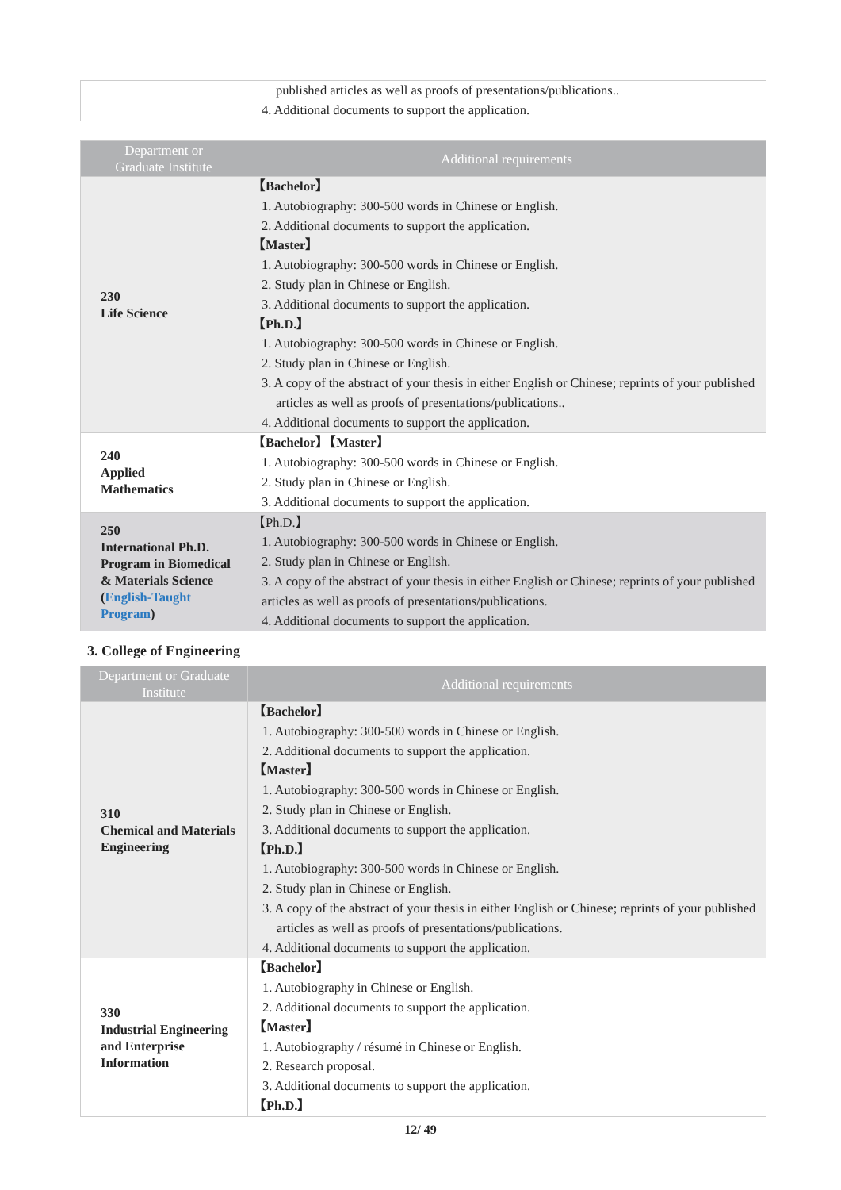| | published articles as well as proofs of presentations/publications.. 4. Additional documents to support the application. |
| Department or Graduate Institute | Additional requirements |
| --- | --- |
| 230 Life Science | 【Bachelor】 1. Autobiography: 300-500 words in Chinese or English. 2. Additional documents to support the application. 【Master】 1. Autobiography: 300-500 words in Chinese or English. 2. Study plan in Chinese or English. 3. Additional documents to support the application. 【Ph.D.】 1. Autobiography: 300-500 words in Chinese or English. 2. Study plan in Chinese or English. 3. A copy of the abstract of your thesis in either English or Chinese; reprints of your published articles as well as proofs of presentations/publications.. 4. Additional documents to support the application. |
| 240 Applied Mathematics | 【Bachelor】【Master】 1. Autobiography: 300-500 words in Chinese or English. 2. Study plan in Chinese or English. 3. Additional documents to support the application. |
| 250 International Ph.D. Program in Biomedical & Materials Science ( English-Taught Program ) | 【Ph.D.】 1. Autobiography: 300-500 words in Chinese or English. 2. Study plan in Chinese or English. 3. A copy of the abstract of your thesis in either English or Chinese; reprints of your published articles as well as proofs of presentations/publications. 4. Additional documents to support the application. |
3. College of Engineering
| Department or Graduate Institute | Additional requirements |
| --- | --- |
| 310 Chemical and Materials Engineering | 【Bachelor】 1. Autobiography: 300-500 words in Chinese or English. 2. Additional documents to support the application. 【Master】 1. Autobiography: 300-500 words in Chinese or English. 2. Study plan in Chinese or English. 3. Additional documents to support the application. 【Ph.D.】 1. Autobiography: 300-500 words in Chinese or English. 2. Study plan in Chinese or English. 3. A copy of the abstract of your thesis in either English or Chinese; reprints of your published articles as well as proofs of presentations/publications. 4. Additional documents to support the application. |
| 330 Industrial Engineering and Enterprise Information | 【Bachelor】 1. Autobiography in Chinese or English. 2. Additional documents to support the application. 【Master】 1. Autobiography / résumé in Chinese or English. 2. Research proposal. 3. Additional documents to support the application. 【Ph.D.】 |
12/ 49